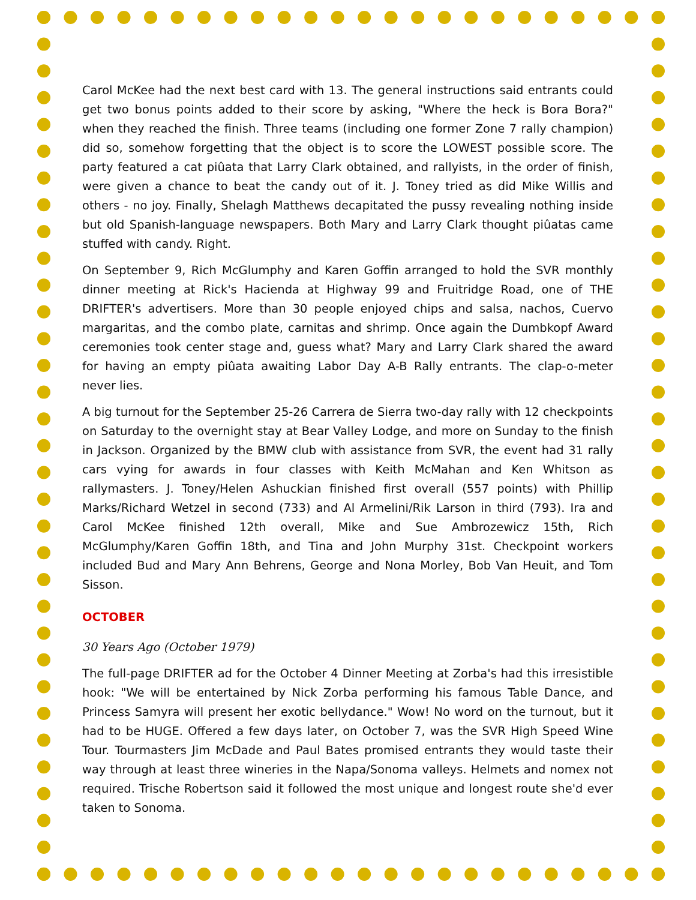Carol McKee had the next best card with 13. The general instructions said entrants could get two bonus points added to their score by asking, "Where the heck is Bora Bora?" when they reached the finish. Three teams (including one former Zone 7 rally champion) did so, somehow forgetting that the object is to score the LOWEST possible score. The party featured a cat piûata that Larry Clark obtained, and rallyists, in the order of finish, were given a chance to beat the candy out of it. J. Toney tried as did Mike Willis and others - no joy. Finally, Shelagh Matthews decapitated the pussy revealing nothing inside but old Spanish-language newspapers. Both Mary and Larry Clark thought piûatas came stuffed with candy. Right.
On September 9, Rich McGlumphy and Karen Goffin arranged to hold the SVR monthly dinner meeting at Rick's Hacienda at Highway 99 and Fruitridge Road, one of THE DRIFTER's advertisers. More than 30 people enjoyed chips and salsa, nachos, Cuervo margaritas, and the combo plate, carnitas and shrimp. Once again the Dumbkopf Award ceremonies took center stage and, guess what? Mary and Larry Clark shared the award for having an empty piûata awaiting Labor Day A-B Rally entrants. The clap-o-meter never lies.
A big turnout for the September 25-26 Carrera de Sierra two-day rally with 12 checkpoints on Saturday to the overnight stay at Bear Valley Lodge, and more on Sunday to the finish in Jackson. Organized by the BMW club with assistance from SVR, the event had 31 rally cars vying for awards in four classes with Keith McMahan and Ken Whitson as rallymasters. J. Toney/Helen Ashuckian finished first overall (557 points) with Phillip Marks/Richard Wetzel in second (733) and Al Armelini/Rik Larson in third (793). Ira and Carol McKee finished 12th overall, Mike and Sue Ambrozewicz 15th, Rich McGlumphy/Karen Goffin 18th, and Tina and John Murphy 31st. Checkpoint workers included Bud and Mary Ann Behrens, George and Nona Morley, Bob Van Heuit, and Tom Sisson.
OCTOBER
30 Years Ago (October 1979)
The full-page DRIFTER ad for the October 4 Dinner Meeting at Zorba's had this irresistible hook: "We will be entertained by Nick Zorba performing his famous Table Dance, and Princess Samyra will present her exotic bellydance." Wow! No word on the turnout, but it had to be HUGE. Offered a few days later, on October 7, was the SVR High Speed Wine Tour. Tourmasters Jim McDade and Paul Bates promised entrants they would taste their way through at least three wineries in the Napa/Sonoma valleys. Helmets and nomex not required. Trische Robertson said it followed the most unique and longest route she'd ever taken to Sonoma.